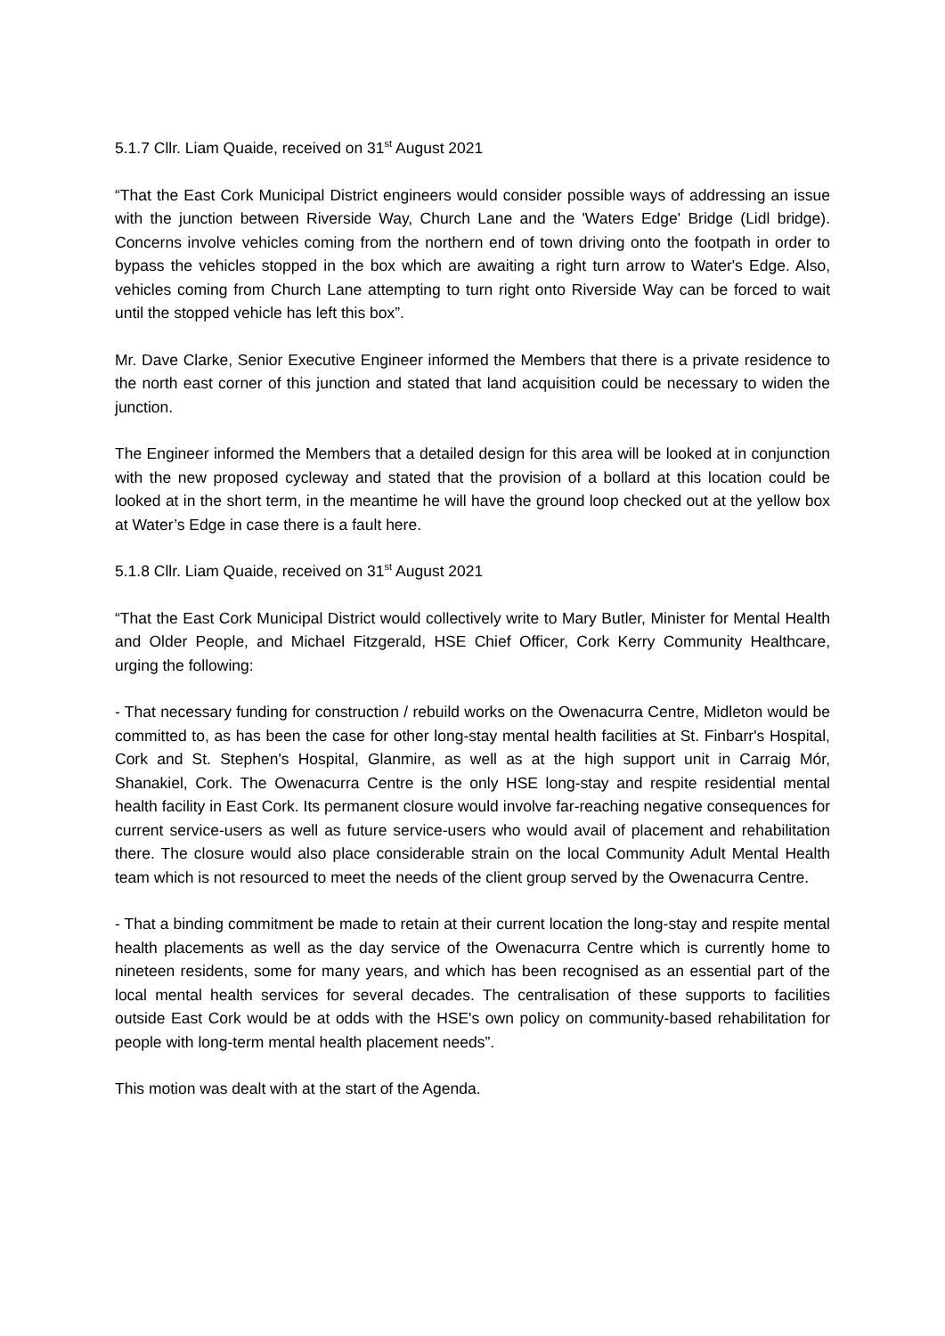5.1.7 Cllr. Liam Quaide, received on 31<sup>st</sup> August 2021
“That the East Cork Municipal District engineers would consider possible ways of addressing an issue with the junction between Riverside Way, Church Lane and the 'Waters Edge' Bridge (Lidl bridge). Concerns involve vehicles coming from the northern end of town driving onto the footpath in order to bypass the vehicles stopped in the box which are awaiting a right turn arrow to Water's Edge. Also, vehicles coming from Church Lane attempting to turn right onto Riverside Way can be forced to wait until the stopped vehicle has left this box”.
Mr. Dave Clarke, Senior Executive Engineer informed the Members that there is a private residence to the north east corner of this junction and stated that land acquisition could be necessary to widen the junction.
The Engineer informed the Members that a detailed design for this area will be looked at in conjunction with the new proposed cycleway and stated that the provision of a bollard at this location could be looked at in the short term, in the meantime he will have the ground loop checked out at the yellow box at Water’s Edge in case there is a fault here.
5.1.8 Cllr. Liam Quaide, received on 31<sup>st</sup> August 2021
“That the East Cork Municipal District would collectively write to Mary Butler, Minister for Mental Health and Older People, and Michael Fitzgerald, HSE Chief Officer, Cork Kerry Community Healthcare, urging the following:
- That necessary funding for construction / rebuild works on the Owenacurra Centre, Midleton would be committed to, as has been the case for other long-stay mental health facilities at St. Finbarr's Hospital, Cork and St. Stephen's Hospital, Glanmire, as well as at the high support unit in Carraig Mór, Shanakiel, Cork. The Owenacurra Centre is the only HSE long-stay and respite residential mental health facility in East Cork. Its permanent closure would involve far-reaching negative consequences for current service-users as well as future service-users who would avail of placement and rehabilitation there. The closure would also place considerable strain on the local Community Adult Mental Health team which is not resourced to meet the needs of the client group served by the Owenacurra Centre.
- That a binding commitment be made to retain at their current location the long-stay and respite mental health placements as well as the day service of the Owenacurra Centre which is currently home to nineteen residents, some for many years, and which has been recognised as an essential part of the local mental health services for several decades. The centralisation of these supports to facilities outside East Cork would be at odds with the HSE's own policy on community-based rehabilitation for people with long-term mental health placement needs”.
This motion was dealt with at the start of the Agenda.